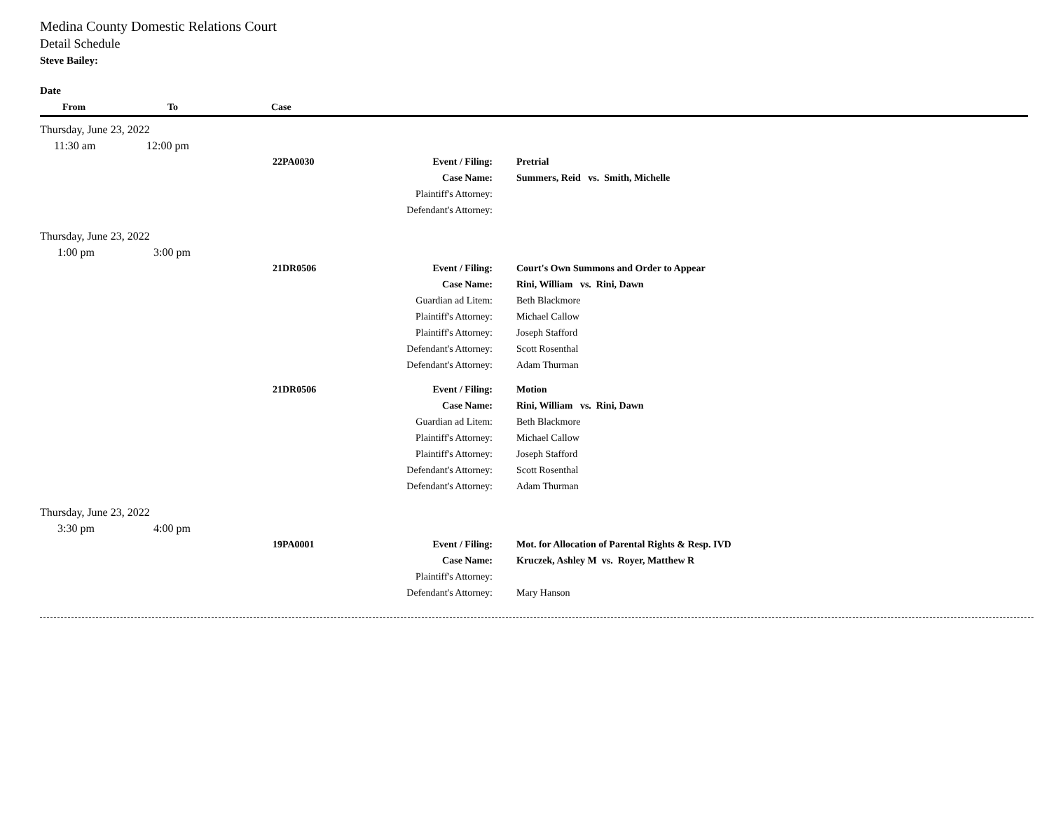Medina County Domestic Relations Court
Detail Schedule
Steve Bailey:
| Date | | | | | |
| --- | --- | --- | --- | --- | --- |
| From | To | Case | | | |
| Thursday, June 23, 2022 | | | | | |
| 11:30 am | 12:00 pm | | | | |
| | | 22PA0030 | Event / Filing: | Pretrial | |
| | | | Case Name: | Summers, Reid vs. Smith, Michelle | |
| | | | Plaintiff's Attorney: | | |
| | | | Defendant's Attorney: | | |
| Thursday, June 23, 2022 | | | | | |
| 1:00 pm | 3:00 pm | | | | |
| | | 21DR0506 | Event / Filing: | Court's Own Summons and Order to Appear | |
| | | | Case Name: | Rini, William vs. Rini, Dawn | |
| | | | Guardian ad Litem: | Beth Blackmore | |
| | | | Plaintiff's Attorney: | Michael Callow | |
| | | | Plaintiff's Attorney: | Joseph Stafford | |
| | | | Defendant's Attorney: | Scott Rosenthal | |
| | | | Defendant's Attorney: | Adam Thurman | |
| | | 21DR0506 | Event / Filing: | Motion | |
| | | | Case Name: | Rini, William vs. Rini, Dawn | |
| | | | Guardian ad Litem: | Beth Blackmore | |
| | | | Plaintiff's Attorney: | Michael Callow | |
| | | | Plaintiff's Attorney: | Joseph Stafford | |
| | | | Defendant's Attorney: | Scott Rosenthal | |
| | | | Defendant's Attorney: | Adam Thurman | |
| Thursday, June 23, 2022 | | | | | |
| 3:30 pm | 4:00 pm | | | | |
| | | 19PA0001 | Event / Filing: | Mot. for Allocation of Parental Rights & Resp. IVD | |
| | | | Case Name: | Kruczek, Ashley M vs. Royer, Matthew R | |
| | | | Plaintiff's Attorney: | | |
| | | | Defendant's Attorney: | Mary Hanson | |